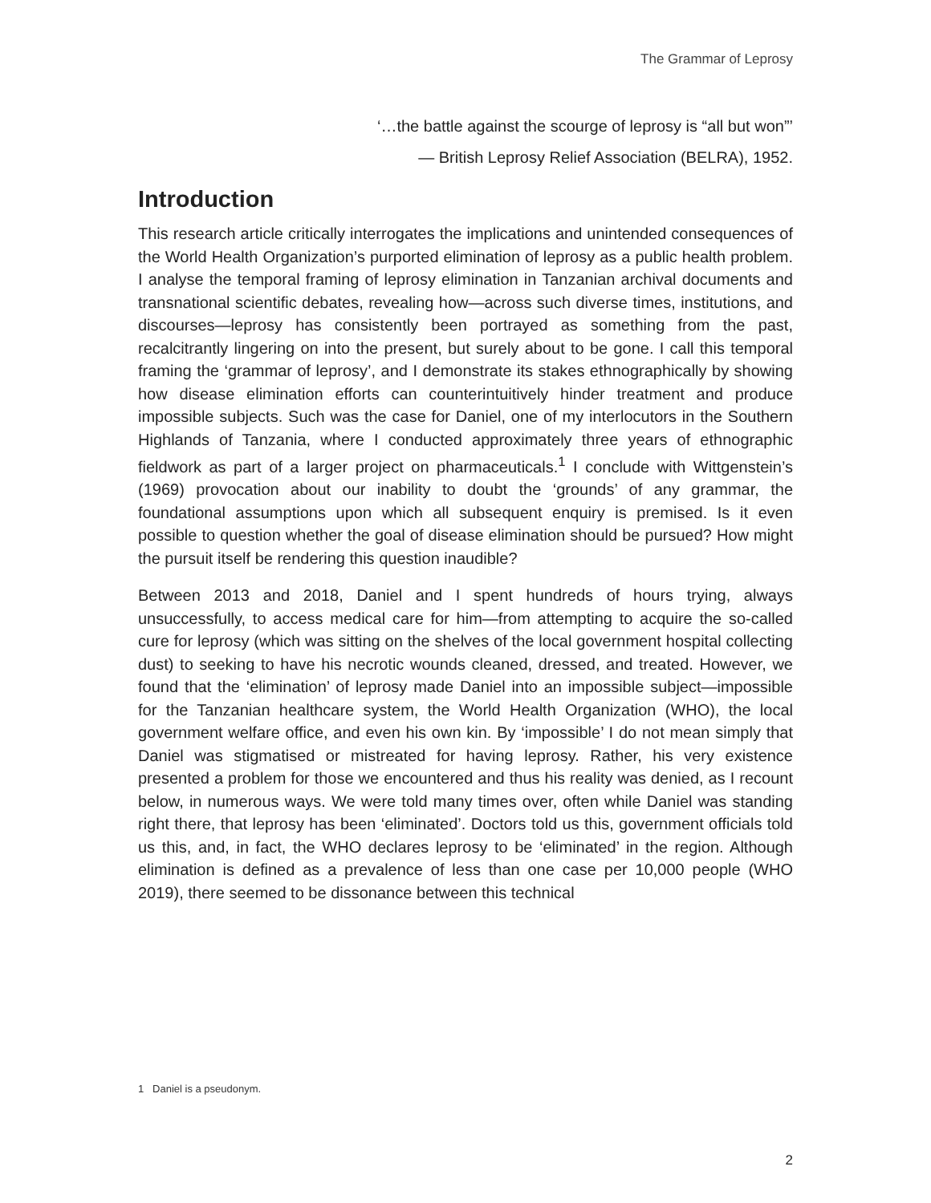The Grammar of Leprosy
‘…the battle against the scourge of leprosy is “all but won”’
— British Leprosy Relief Association (BELRA), 1952.
Introduction
This research article critically interrogates the implications and unintended consequences of the World Health Organization’s purported elimination of leprosy as a public health problem. I analyse the temporal framing of leprosy elimination in Tanzanian archival documents and transnational scientific debates, revealing how—across such diverse times, institutions, and discourses—leprosy has consistently been portrayed as something from the past, recalcitrantly lingering on into the present, but surely about to be gone. I call this temporal framing the ‘grammar of leprosy’, and I demonstrate its stakes ethnographically by showing how disease elimination efforts can counterintuitively hinder treatment and produce impossible subjects. Such was the case for Daniel, one of my interlocutors in the Southern Highlands of Tanzania, where I conducted approximately three years of ethnographic fieldwork as part of a larger project on pharmaceuticals.<sup>1</sup> I conclude with Wittgenstein’s (1969) provocation about our inability to doubt the ‘grounds’ of any grammar, the foundational assumptions upon which all subsequent enquiry is premised. Is it even possible to question whether the goal of disease elimination should be pursued? How might the pursuit itself be rendering this question inaudible?
Between 2013 and 2018, Daniel and I spent hundreds of hours trying, always unsuccessfully, to access medical care for him—from attempting to acquire the so-called cure for leprosy (which was sitting on the shelves of the local government hospital collecting dust) to seeking to have his necrotic wounds cleaned, dressed, and treated. However, we found that the ‘elimination’ of leprosy made Daniel into an impossible subject—impossible for the Tanzanian healthcare system, the World Health Organization (WHO), the local government welfare office, and even his own kin. By ‘impossible’ I do not mean simply that Daniel was stigmatised or mistreated for having leprosy. Rather, his very existence presented a problem for those we encountered and thus his reality was denied, as I recount below, in numerous ways. We were told many times over, often while Daniel was standing right there, that leprosy has been ‘eliminated’. Doctors told us this, government officials told us this, and, in fact, the WHO declares leprosy to be ‘eliminated’ in the region. Although elimination is defined as a prevalence of less than one case per 10,000 people (WHO 2019), there seemed to be dissonance between this technical
1 Daniel is a pseudonym.
2